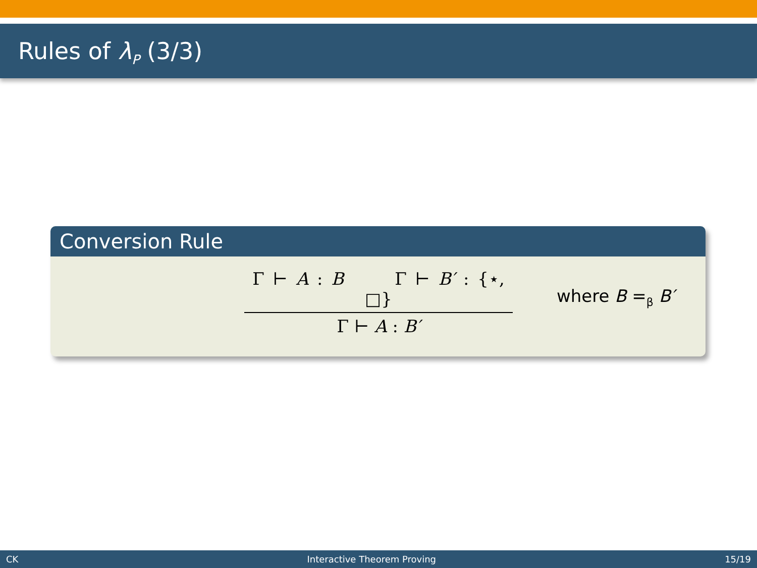Rules of λ<sub>P</sub> (3/3)
Conversion Rule
Γ ⊢ A : B Γ ⊢ B′ : {⋆, □}
Γ ⊢ A : B′
where B =<sub>β</sub> B′
CK Interactive Theorem Proving 15/19